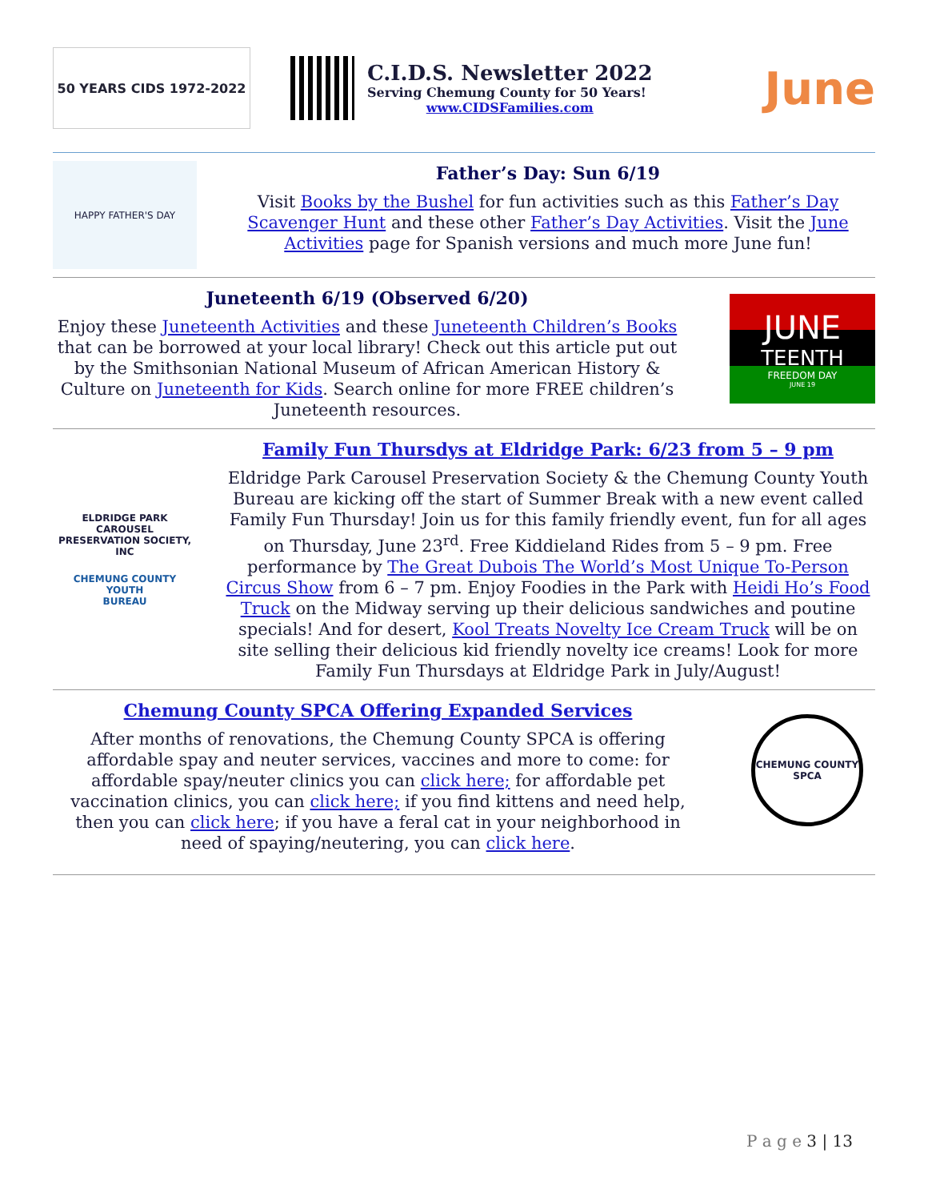50 YEARS CIDS 1972-2022
C.I.D.S. Newsletter 2022
Serving Chemung County for 50 Years!
www.CIDSFamilies.com
June
HAPPY FATHER'S DAY
Father’s Day: Sun 6/19
Visit Books by the Bushel for fun activities such as this Father’s Day Scavenger Hunt and these other Father’s Day Activities. Visit the June Activities page for Spanish versions and much more June fun!
Juneteenth 6/19 (Observed 6/20)
Enjoy these Juneteenth Activities and these Juneteenth Children’s Books that can be borrowed at your local library! Check out this article put out by the Smithsonian National Museum of African American History & Culture on Juneteenth for Kids. Search online for more FREE children’s Juneteenth resources.
JUNE
TEENTH
FREEDOM DAY
JUNE 19
ELDRIDGE PARK CAROUSEL
PRESERVATION SOCIETY, INC
CHEMUNG COUNTY
YOUTH
BUREAU
Family Fun Thursdys at Eldridge Park: 6/23 from 5 – 9 pm
Eldridge Park Carousel Preservation Society & the Chemung County Youth Bureau are kicking off the start of Summer Break with a new event called Family Fun Thursday! Join us for this family friendly event, fun for all ages on Thursday, June 23<sup>rd</sup>. Free Kiddieland Rides from 5 – 9 pm. Free performance by The Great Dubois The World’s Most Unique To-Person Circus Show from 6 – 7 pm. Enjoy Foodies in the Park with Heidi Ho’s Food Truck on the Midway serving up their delicious sandwiches and poutine specials! And for desert, Kool Treats Novelty Ice Cream Truck will be on site selling their delicious kid friendly novelty ice creams! Look for more Family Fun Thursdays at Eldridge Park in July/August!
Chemung County SPCA Offering Expanded Services
After months of renovations, the Chemung County SPCA is offering affordable spay and neuter services, vaccines and more to come: for affordable spay/neuter clinics you can click here; for affordable pet vaccination clinics, you can click here; if you find kittens and need help, then you can click here; if you have a feral cat in your neighborhood in need of spaying/neutering, you can click here.
CHEMUNG COUNTY SPCA
P a g e 3 | 13